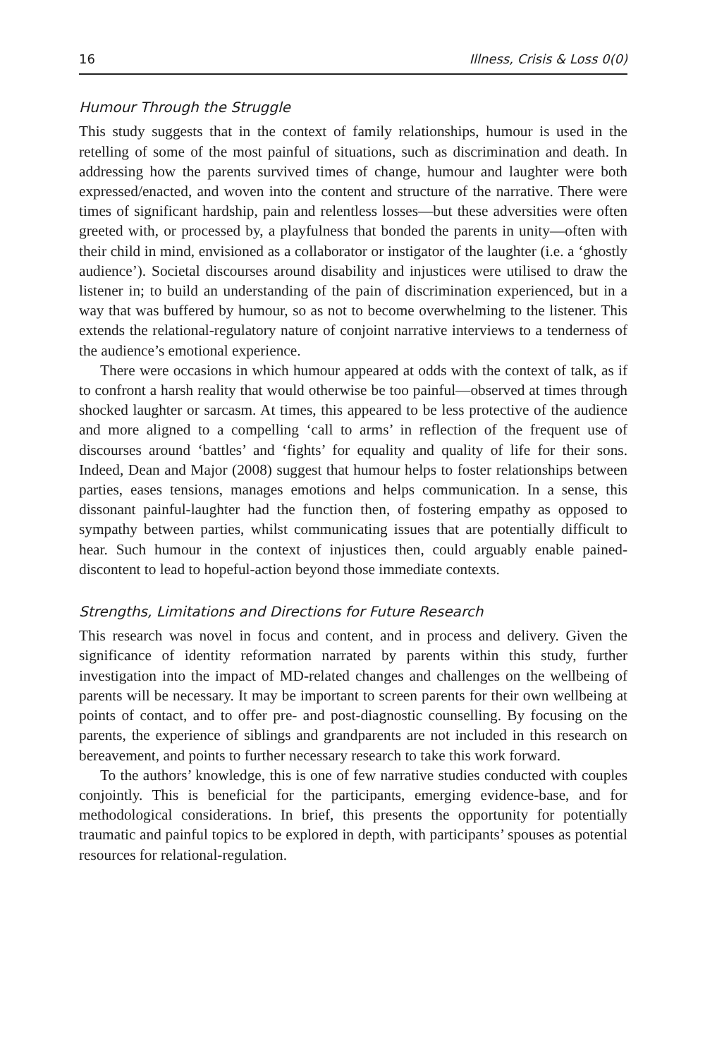16 Illness, Crisis & Loss 0(0)
Humour Through the Struggle
This study suggests that in the context of family relationships, humour is used in the retelling of some of the most painful of situations, such as discrimination and death. In addressing how the parents survived times of change, humour and laughter were both expressed/enacted, and woven into the content and structure of the narrative. There were times of significant hardship, pain and relentless losses—but these adversities were often greeted with, or processed by, a playfulness that bonded the parents in unity—often with their child in mind, envisioned as a collaborator or instigator of the laughter (i.e. a ‘ghostly audience’). Societal discourses around disability and injustices were utilised to draw the listener in; to build an understanding of the pain of discrimination experienced, but in a way that was buffered by humour, so as not to become overwhelming to the listener. This extends the relational-regulatory nature of conjoint narrative interviews to a tenderness of the audience’s emotional experience.
There were occasions in which humour appeared at odds with the context of talk, as if to confront a harsh reality that would otherwise be too painful—observed at times through shocked laughter or sarcasm. At times, this appeared to be less protective of the audience and more aligned to a compelling ‘call to arms’ in reflection of the frequent use of discourses around ‘battles’ and ‘fights’ for equality and quality of life for their sons. Indeed, Dean and Major (2008) suggest that humour helps to foster relationships between parties, eases tensions, manages emotions and helps communication. In a sense, this dissonant painful-laughter had the function then, of fostering empathy as opposed to sympathy between parties, whilst communicating issues that are potentially difficult to hear. Such humour in the context of injustices then, could arguably enable pained-discontent to lead to hopeful-action beyond those immediate contexts.
Strengths, Limitations and Directions for Future Research
This research was novel in focus and content, and in process and delivery. Given the significance of identity reformation narrated by parents within this study, further investigation into the impact of MD-related changes and challenges on the wellbeing of parents will be necessary. It may be important to screen parents for their own wellbeing at points of contact, and to offer pre- and post-diagnostic counselling. By focusing on the parents, the experience of siblings and grandparents are not included in this research on bereavement, and points to further necessary research to take this work forward.
To the authors’ knowledge, this is one of few narrative studies conducted with couples conjointly. This is beneficial for the participants, emerging evidence-base, and for methodological considerations. In brief, this presents the opportunity for potentially traumatic and painful topics to be explored in depth, with participants’ spouses as potential resources for relational-regulation.